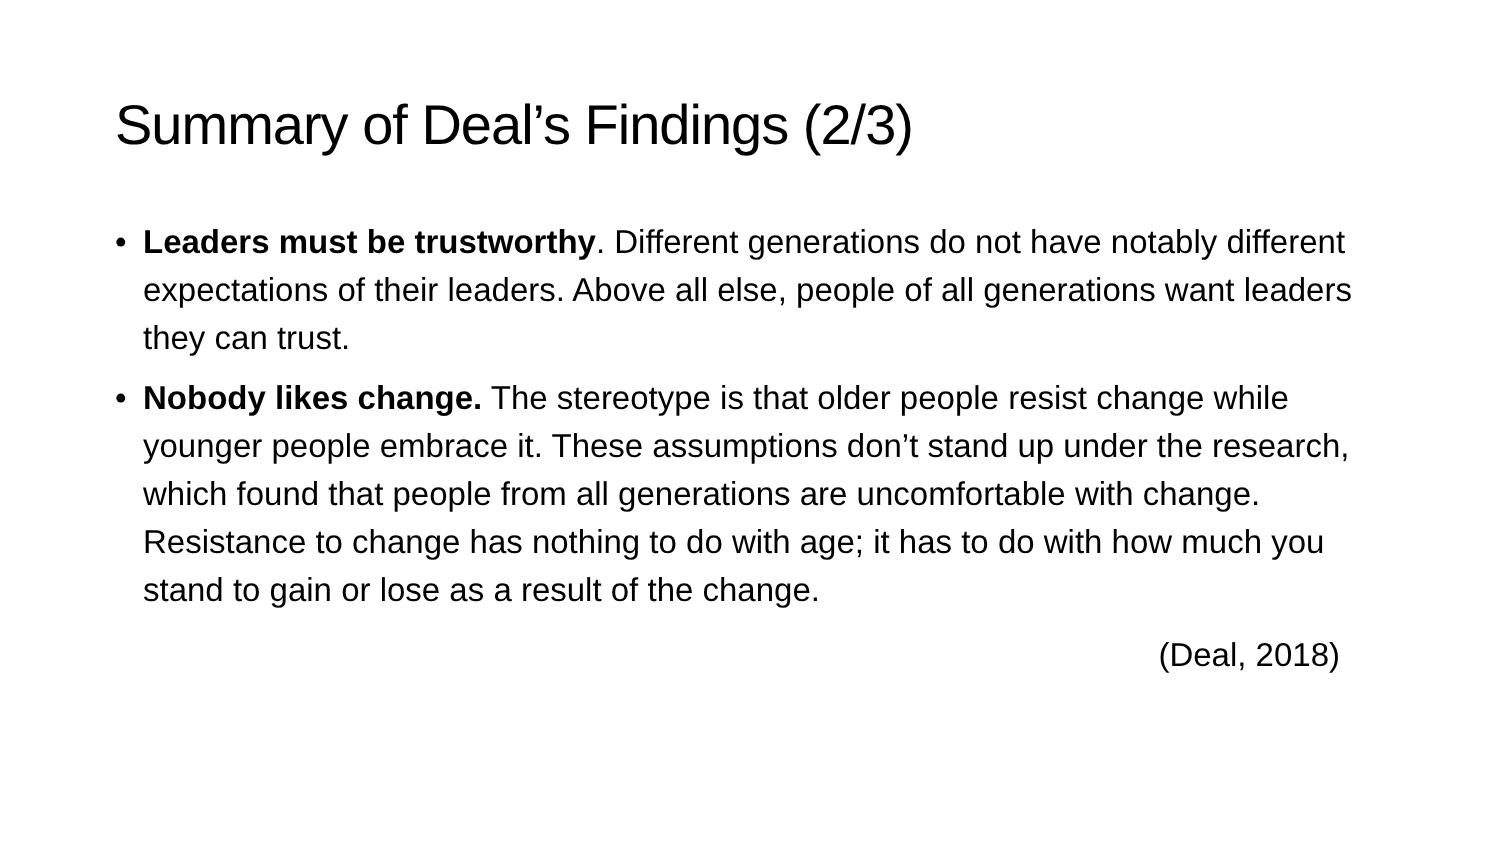Summary of Deal’s Findings (2/3)
• Leaders must be trustworthy. Different generations do not have notably different expectations of their leaders. Above all else, people of all generations want leaders they can trust.
• Nobody likes change. The stereotype is that older people resist change while younger people embrace it. These assumptions don’t stand up under the research, which found that people from all generations are uncomfortable with change. Resistance to change has nothing to do with age; it has to do with how much you stand to gain or lose as a result of the change.
(Deal, 2018)